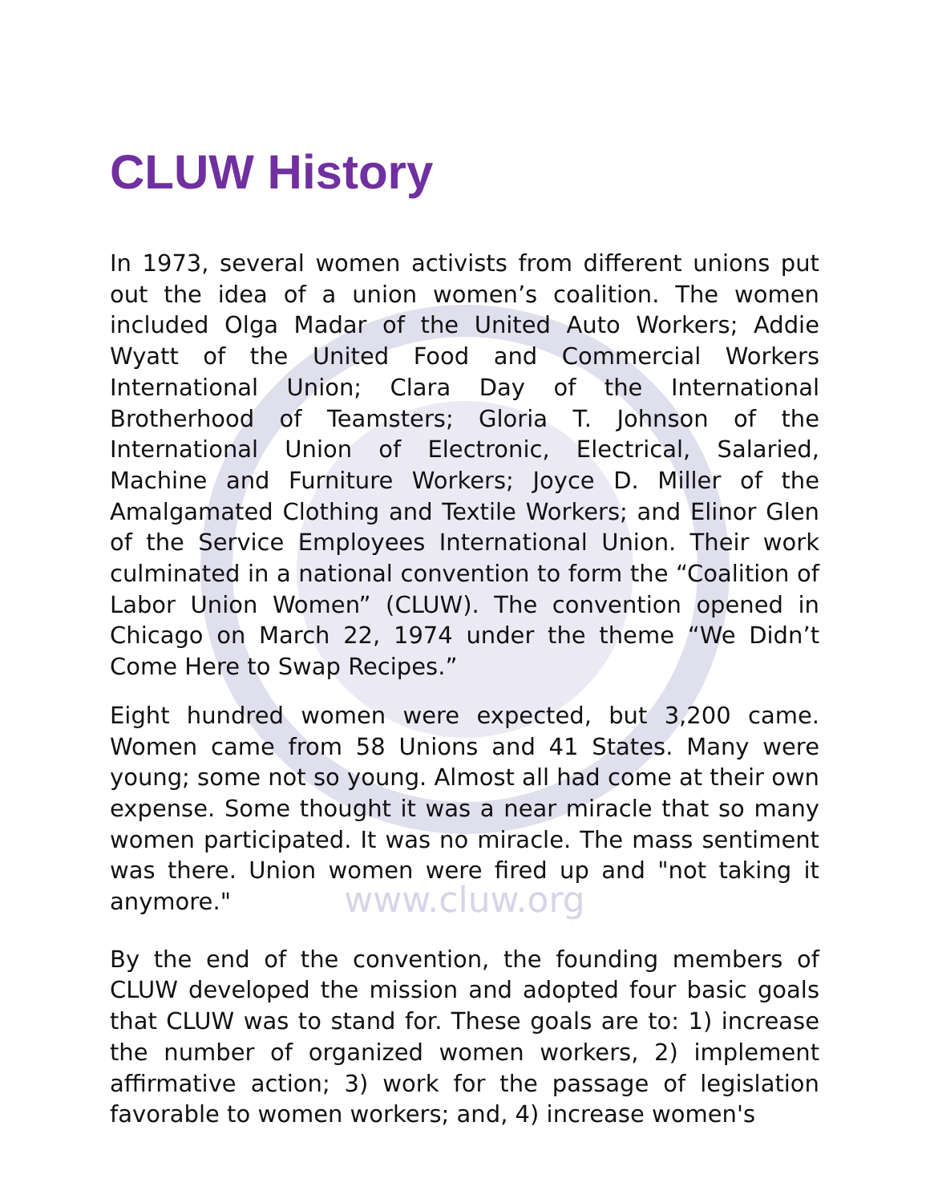CLUW History
In 1973, several women activists from different unions put out the idea of a union women’s coalition. The women included Olga Madar of the United Auto Workers; Addie Wyatt of the United Food and Commercial Workers International Union; Clara Day of the International Brotherhood of Teamsters; Gloria T. Johnson of the International Union of Electronic, Electrical, Salaried, Machine and Furniture Workers; Joyce D. Miller of the Amalgamated Clothing and Textile Workers; and Elinor Glen of the Service Employees International Union. Their work culminated in a national convention to form the “Coalition of Labor Union Women” (CLUW). The convention opened in Chicago on March 22, 1974 under the theme “We Didn’t Come Here to Swap Recipes.”
Eight hundred women were expected, but 3,200 came. Women came from 58 Unions and 41 States. Many were young; some not so young. Almost all had come at their own expense. Some thought it was a near miracle that so many women participated. It was no miracle. The mass sentiment was there. Union women were fired up and "not taking it anymore."
www.cluw.org
By the end of the convention, the founding members of CLUW developed the mission and adopted four basic goals that CLUW was to stand for. These goals are to: 1) increase the number of organized women workers, 2) implement affirmative action; 3) work for the passage of legislation favorable to women workers; and, 4) increase women's